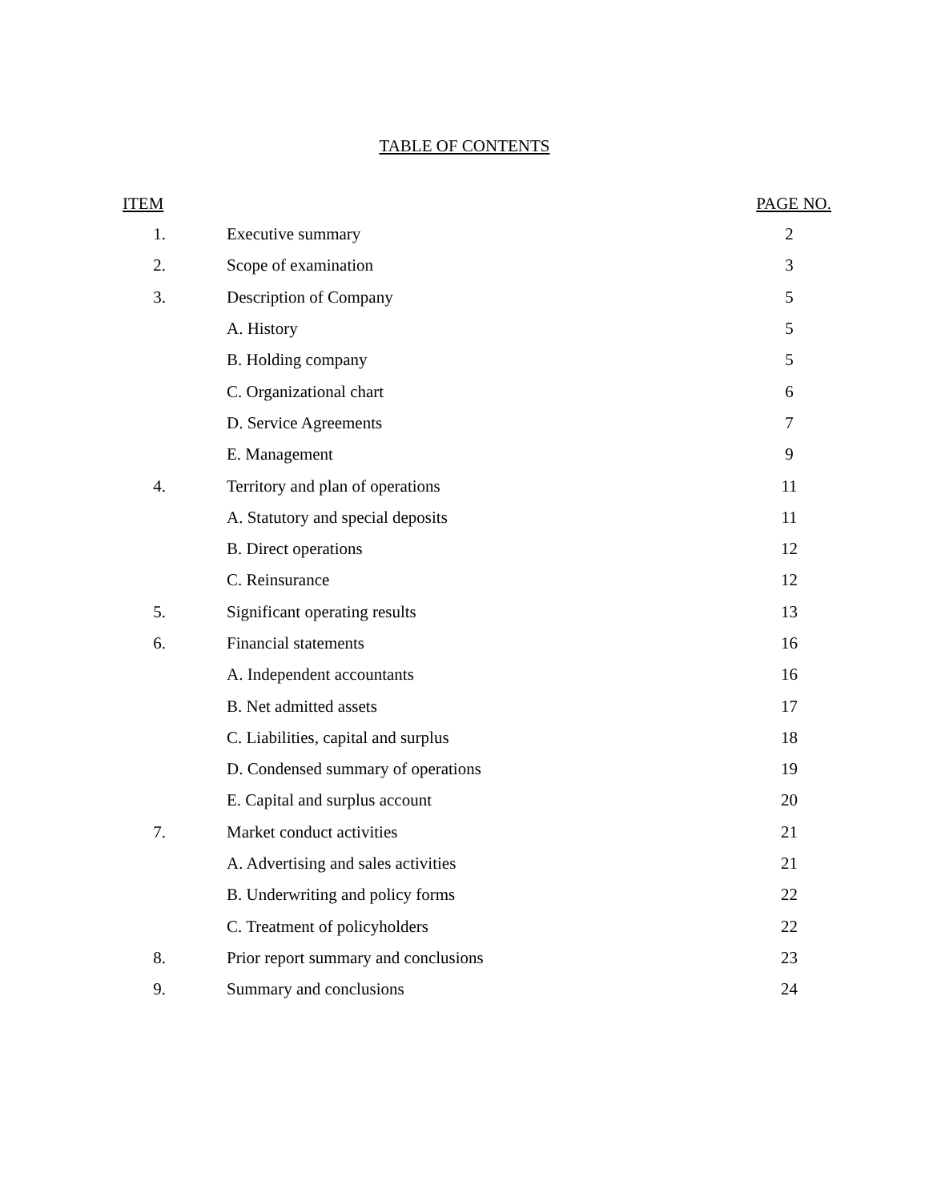TABLE OF CONTENTS
| ITEM | | PAGE NO. |
| --- | --- | --- |
| 1. | Executive summary | 2 |
| 2. | Scope of examination | 3 |
| 3. | Description of Company | 5 |
| | A. History | 5 |
| | B. Holding company | 5 |
| | C. Organizational chart | 6 |
| | D. Service Agreements | 7 |
| | E. Management | 9 |
| 4. | Territory and plan of operations | 11 |
| | A. Statutory and special deposits | 11 |
| | B. Direct operations | 12 |
| | C. Reinsurance | 12 |
| 5. | Significant operating results | 13 |
| 6. | Financial statements | 16 |
| | A. Independent accountants | 16 |
| | B. Net admitted assets | 17 |
| | C. Liabilities, capital and surplus | 18 |
| | D. Condensed summary of operations | 19 |
| | E. Capital and surplus account | 20 |
| 7. | Market conduct activities | 21 |
| | A. Advertising and sales activities | 21 |
| | B. Underwriting and policy forms | 22 |
| | C. Treatment of policyholders | 22 |
| 8. | Prior report summary and conclusions | 23 |
| 9. | Summary and conclusions | 24 |